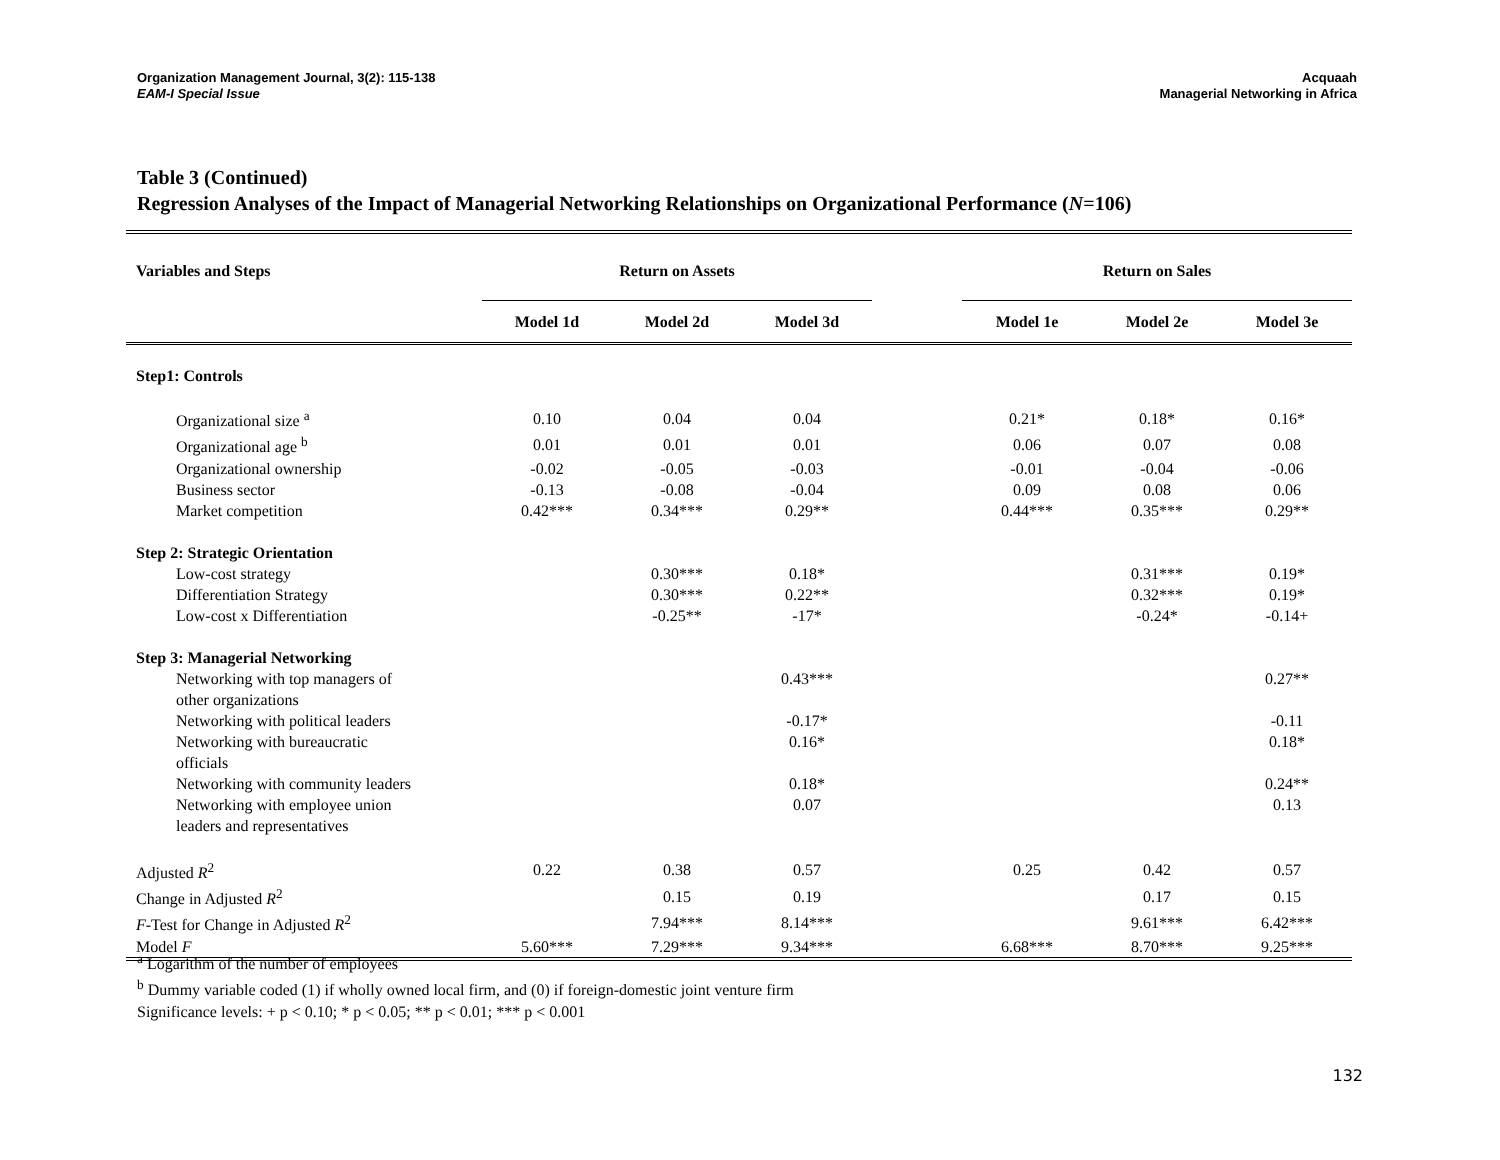Organization Management Journal, 3(2): 115-138
EAM-I Special Issue
Acquaah
Managerial Networking in Africa
Table 3 (Continued)
Regression Analyses of the Impact of Managerial Networking Relationships on Organizational Performance (N=106)
| Variables and Steps | Return on Assets | | | | Return on Sales | | |
| --- | --- | --- | --- | --- | --- | --- | --- |
| | Model 1d | Model 2d | Model 3d | | Model 1e | Model 2e | Model 3e |
| Step1: Controls | | | | | | | |
| Organizational size <sup>a</sup> | 0.10 | 0.04 | 0.04 | | 0.21* | 0.18* | 0.16* |
| Organizational age <sup>b</sup> | 0.01 | 0.01 | 0.01 | | 0.06 | 0.07 | 0.08 |
| Organizational ownership | -0.02 | -0.05 | -0.03 | | -0.01 | -0.04 | -0.06 |
| Business sector | -0.13 | -0.08 | -0.04 | | 0.09 | 0.08 | 0.06 |
| Market competition | 0.42*** | 0.34*** | 0.29** | | 0.44*** | 0.35*** | 0.29** |
| Step 2: Strategic Orientation | | | | | | | |
| Low-cost strategy | | 0.30*** | 0.18* | | | 0.31*** | 0.19* |
| Differentiation Strategy | | 0.30*** | 0.22** | | | 0.32*** | 0.19* |
| Low-cost x Differentiation | | -0.25** | -17* | | | -0.24* | -0.14+ |
| Step 3: Managerial Networking | | | | | | | |
| Networking with top managers of other organizations | | | 0.43*** | | | | 0.27** |
| Networking with political leaders | | | -0.17* | | | | -0.11 |
| Networking with bureaucratic officials | | | 0.16* | | | | 0.18* |
| Networking with community leaders | | | 0.18* | | | | 0.24** |
| Networking with employee union leaders and representatives | | | 0.07 | | | | 0.13 |
| Adjusted R<sup>2</sup> | 0.22 | 0.38 | 0.57 | | 0.25 | 0.42 | 0.57 |
| Change in Adjusted R<sup>2</sup> | | 0.15 | 0.19 | | | 0.17 | 0.15 |
| F -Test for Change in Adjusted R<sup>2</sup> | | 7.94*** | 8.14*** | | | 9.61*** | 6.42*** |
| Model F | 5.60*** | 7.29*** | 9.34*** | | 6.68*** | 8.70*** | 9.25*** |
<sup>a</sup> Logarithm of the number of employees
<sup>b</sup> Dummy variable coded (1) if wholly owned local firm, and (0) if foreign-domestic joint venture firm
Significance levels: + p < 0.10; * p < 0.05; ** p < 0.01; *** p < 0.001
132